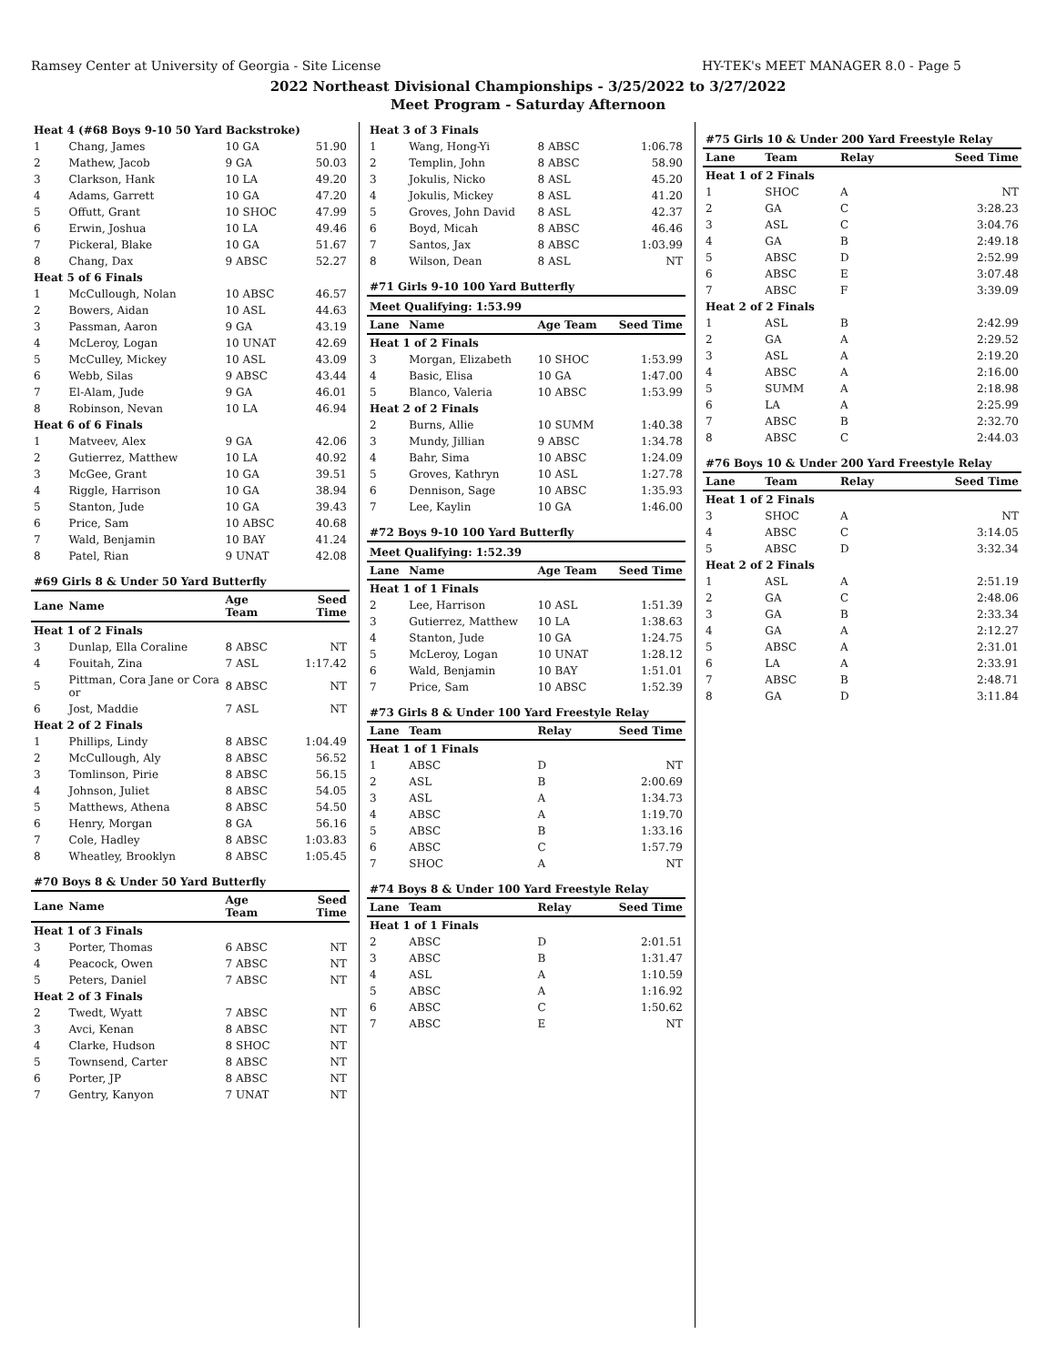Ramsey Center at University of Georgia - Site License HY-TEK's MEET MANAGER 8.0 - Page 5
2022 Northeast Divisional Championships - 3/25/2022 to 3/27/2022
Meet Program - Saturday Afternoon
| Heat 4 (#68 Boys 9-10 50 Yard Backstroke) | | | |
| 1 | Chang, James | 10 GA | 51.90 |
| 2 | Mathew, Jacob | 9 GA | 50.03 |
| 3 | Clarkson, Hank | 10 LA | 49.20 |
| 4 | Adams, Garrett | 10 GA | 47.20 |
| 5 | Offutt, Grant | 10 SHOC | 47.99 |
| 6 | Erwin, Joshua | 10 LA | 49.46 |
| 7 | Pickeral, Blake | 10 GA | 51.67 |
| 8 | Chang, Dax | 9 ABSC | 52.27 |
| Heat 5 of 6 Finals | | | |
| 1 | McCullough, Nolan | 10 ABSC | 46.57 |
| 2 | Bowers, Aidan | 10 ASL | 44.63 |
| 3 | Passman, Aaron | 9 GA | 43.19 |
| 4 | McLeroy, Logan | 10 UNAT | 42.69 |
| 5 | McCulley, Mickey | 10 ASL | 43.09 |
| 6 | Webb, Silas | 9 ABSC | 43.44 |
| 7 | El-Alam, Jude | 9 GA | 46.01 |
| 8 | Robinson, Nevan | 10 LA | 46.94 |
| Heat 6 of 6 Finals | | | |
| 1 | Matveev, Alex | 9 GA | 42.06 |
| 2 | Gutierrez, Matthew | 10 LA | 40.92 |
| 3 | McGee, Grant | 10 GA | 39.51 |
| 4 | Riggle, Harrison | 10 GA | 38.94 |
| 5 | Stanton, Jude | 10 GA | 39.43 |
| 6 | Price, Sam | 10 ABSC | 40.68 |
| 7 | Wald, Benjamin | 10 BAY | 41.24 |
| 8 | Patel, Rian | 9 UNAT | 42.08 |
| #69 Girls 8 & Under 50 Yard Butterfly | | | |
| Lane | Name | Age Team | Seed Time |
| Heat 1 of 2 Finals | | | |
| 3 | Dunlap, Ella Coraline | 8 ABSC | NT |
| 4 | Fouitah, Zina | 7 ASL | 1:17.42 |
| 5 | Pittman, Cora Jane or Cora or | 8 ABSC | NT |
| 6 | Jost, Maddie | 7 ASL | NT |
| Heat 2 of 2 Finals | | | |
| 1 | Phillips, Lindy | 8 ABSC | 1:04.49 |
| 2 | McCullough, Aly | 8 ABSC | 56.52 |
| 3 | Tomlinson, Pirie | 8 ABSC | 56.15 |
| 4 | Johnson, Juliet | 8 ABSC | 54.05 |
| 5 | Matthews, Athena | 8 ABSC | 54.50 |
| 6 | Henry, Morgan | 8 GA | 56.16 |
| 7 | Cole, Hadley | 8 ABSC | 1:03.83 |
| 8 | Wheatley, Brooklyn | 8 ABSC | 1:05.45 |
| #70 Boys 8 & Under 50 Yard Butterfly | | | |
| Lane | Name | Age Team | Seed Time |
| Heat 1 of 3 Finals | | | |
| 3 | Porter, Thomas | 6 ABSC | NT |
| 4 | Peacock, Owen | 7 ABSC | NT |
| 5 | Peters, Daniel | 7 ABSC | NT |
| Heat 2 of 3 Finals | | | |
| 2 | Twedt, Wyatt | 7 ABSC | NT |
| 3 | Avci, Kenan | 8 ABSC | NT |
| 4 | Clarke, Hudson | 8 SHOC | NT |
| 5 | Townsend, Carter | 8 ABSC | NT |
| 6 | Porter, JP | 8 ABSC | NT |
| 7 | Gentry, Kanyon | 7 UNAT | NT |
| Heat 3 of 3 Finals | | | |
| 1 | Wang, Hong-Yi | 8 ABSC | 1:06.78 |
| 2 | Templin, John | 8 ABSC | 58.90 |
| 3 | Jokulis, Nicko | 8 ASL | 45.20 |
| 4 | Jokulis, Mickey | 8 ASL | 41.20 |
| 5 | Groves, John David | 8 ASL | 42.37 |
| 6 | Boyd, Micah | 8 ABSC | 46.46 |
| 7 | Santos, Jax | 8 ABSC | 1:03.99 |
| 8 | Wilson, Dean | 8 ASL | NT |
| #71 Girls 9-10 100 Yard Butterfly | | | |
| Meet Qualifying: 1:53.99 | | | |
| Lane | Name | Age Team | Seed Time |
| Heat 1 of 2 Finals | | | |
| 3 | Morgan, Elizabeth | 10 SHOC | 1:53.99 |
| 4 | Basic, Elisa | 10 GA | 1:47.00 |
| 5 | Blanco, Valeria | 10 ABSC | 1:53.99 |
| Heat 2 of 2 Finals | | | |
| 2 | Burns, Allie | 10 SUMM | 1:40.38 |
| 3 | Mundy, Jillian | 9 ABSC | 1:34.78 |
| 4 | Bahr, Sima | 10 ABSC | 1:24.09 |
| 5 | Groves, Kathryn | 10 ASL | 1:27.78 |
| 6 | Dennison, Sage | 10 ABSC | 1:35.93 |
| 7 | Lee, Kaylin | 10 GA | 1:46.00 |
| #72 Boys 9-10 100 Yard Butterfly | | | |
| Meet Qualifying: 1:52.39 | | | |
| Lane | Name | Age Team | Seed Time |
| Heat 1 of 1 Finals | | | |
| 2 | Lee, Harrison | 10 ASL | 1:51.39 |
| 3 | Gutierrez, Matthew | 10 LA | 1:38.63 |
| 4 | Stanton, Jude | 10 GA | 1:24.75 |
| 5 | McLeroy, Logan | 10 UNAT | 1:28.12 |
| 6 | Wald, Benjamin | 10 BAY | 1:51.01 |
| 7 | Price, Sam | 10 ABSC | 1:52.39 |
| #73 Girls 8 & Under 100 Yard Freestyle Relay | | | |
| Lane | Team | Relay | Seed Time |
| Heat 1 of 1 Finals | | | |
| 1 | ABSC | D | NT |
| 2 | ASL | B | 2:00.69 |
| 3 | ASL | A | 1:34.73 |
| 4 | ABSC | A | 1:19.70 |
| 5 | ABSC | B | 1:33.16 |
| 6 | ABSC | C | 1:57.79 |
| 7 | SHOC | A | NT |
| #74 Boys 8 & Under 100 Yard Freestyle Relay | | | |
| Lane | Team | Relay | Seed Time |
| Heat 1 of 1 Finals | | | |
| 2 | ABSC | D | 2:01.51 |
| 3 | ABSC | B | 1:31.47 |
| 4 | ASL | A | 1:10.59 |
| 5 | ABSC | A | 1:16.92 |
| 6 | ABSC | C | 1:50.62 |
| 7 | ABSC | E | NT |
| #75 Girls 10 & Under 200 Yard Freestyle Relay | | | |
| Lane | Team | Relay | Seed Time |
| Heat 1 of 2 Finals | | | |
| 1 | SHOC | A | NT |
| 2 | GA | C | 3:28.23 |
| 3 | ASL | C | 3:04.76 |
| 4 | GA | B | 2:49.18 |
| 5 | ABSC | D | 2:52.99 |
| 6 | ABSC | E | 3:07.48 |
| 7 | ABSC | F | 3:39.09 |
| Heat 2 of 2 Finals | | | |
| 1 | ASL | B | 2:42.99 |
| 2 | GA | A | 2:29.52 |
| 3 | ASL | A | 2:19.20 |
| 4 | ABSC | A | 2:16.00 |
| 5 | SUMM | A | 2:18.98 |
| 6 | LA | A | 2:25.99 |
| 7 | ABSC | B | 2:32.70 |
| 8 | ABSC | C | 2:44.03 |
| #76 Boys 10 & Under 200 Yard Freestyle Relay | | | |
| Lane | Team | Relay | Seed Time |
| Heat 1 of 2 Finals | | | |
| 3 | SHOC | A | NT |
| 4 | ABSC | C | 3:14.05 |
| 5 | ABSC | D | 3:32.34 |
| Heat 2 of 2 Finals | | | |
| 1 | ASL | A | 2:51.19 |
| 2 | GA | C | 2:48.06 |
| 3 | GA | B | 2:33.34 |
| 4 | GA | A | 2:12.27 |
| 5 | ABSC | A | 2:31.01 |
| 6 | LA | A | 2:33.91 |
| 7 | ABSC | B | 2:48.71 |
| 8 | GA | D | 3:11.84 |